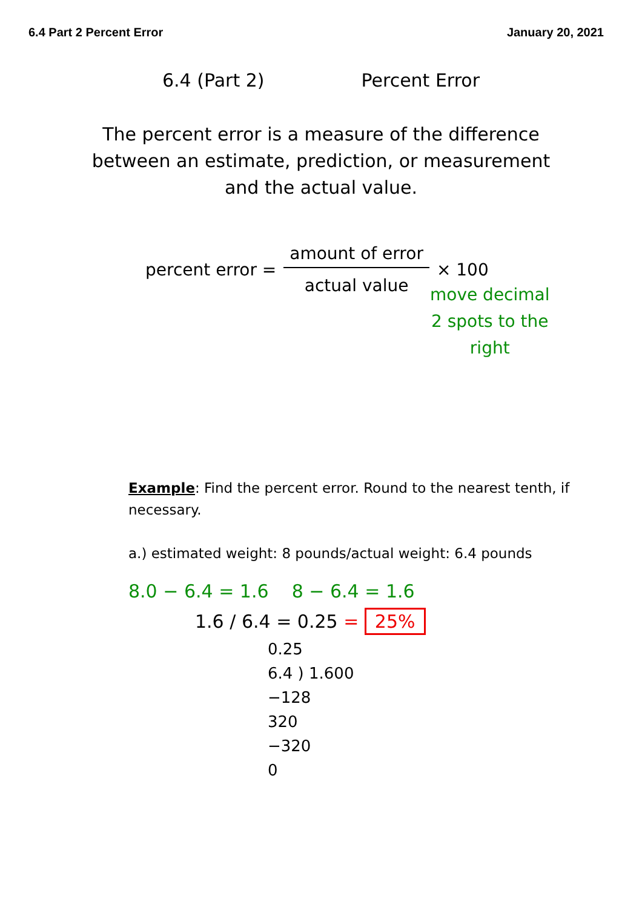6.4 Part 2 Percent Error January 20, 2021
6.4 (Part 2) Percent Error
The percent error is a measure of the difference between an estimate, prediction, or measurement and the actual value.
percent error =
amount of error
actual value
× 100
move decimal
2 spots to the
right
Example: Find the percent error. Round to the nearest tenth, if necessary.
a.) estimated weight: 8 pounds/actual weight: 6.4 pounds
8.0 − 6.4 = 1.6 8 − 6.4 = 1.6
1.6 / 6.4 = 0.25 = 25%
0.25
6.4 ) 1.600
−128
320
−320
0